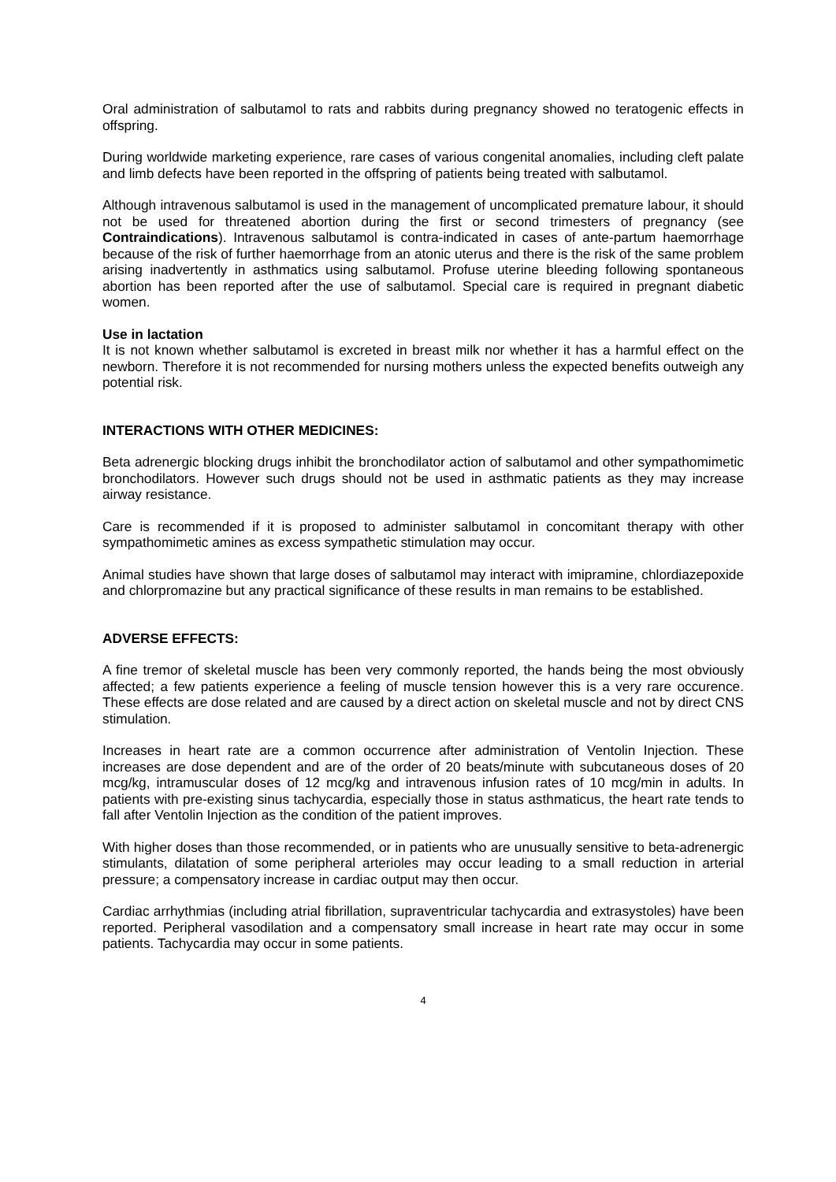Oral administration of salbutamol to rats and rabbits during pregnancy showed no teratogenic effects in offspring.
During worldwide marketing experience, rare cases of various congenital anomalies, including cleft palate and limb defects have been reported in the offspring of patients being treated with salbutamol.
Although intravenous salbutamol is used in the management of uncomplicated premature labour, it should not be used for threatened abortion during the first or second trimesters of pregnancy (see Contraindications). Intravenous salbutamol is contra-indicated in cases of ante-partum haemorrhage because of the risk of further haemorrhage from an atonic uterus and there is the risk of the same problem arising inadvertently in asthmatics using salbutamol. Profuse uterine bleeding following spontaneous abortion has been reported after the use of salbutamol. Special care is required in pregnant diabetic women.
Use in lactation
It is not known whether salbutamol is excreted in breast milk nor whether it has a harmful effect on the newborn. Therefore it is not recommended for nursing mothers unless the expected benefits outweigh any potential risk.
INTERACTIONS WITH OTHER MEDICINES:
Beta adrenergic blocking drugs inhibit the bronchodilator action of salbutamol and other sympathomimetic bronchodilators. However such drugs should not be used in asthmatic patients as they may increase airway resistance.
Care is recommended if it is proposed to administer salbutamol in concomitant therapy with other sympathomimetic amines as excess sympathetic stimulation may occur.
Animal studies have shown that large doses of salbutamol may interact with imipramine, chlordiazepoxide and chlorpromazine but any practical significance of these results in man remains to be established.
ADVERSE EFFECTS:
A fine tremor of skeletal muscle has been very commonly reported, the hands being the most obviously affected; a few patients experience a feeling of muscle tension however this is a very rare occurence. These effects are dose related and are caused by a direct action on skeletal muscle and not by direct CNS stimulation.
Increases in heart rate are a common occurrence after administration of Ventolin Injection. These increases are dose dependent and are of the order of 20 beats/minute with subcutaneous doses of 20 mcg/kg, intramuscular doses of 12 mcg/kg and intravenous infusion rates of 10 mcg/min in adults. In patients with pre-existing sinus tachycardia, especially those in status asthmaticus, the heart rate tends to fall after Ventolin Injection as the condition of the patient improves.
With higher doses than those recommended, or in patients who are unusually sensitive to beta-adrenergic stimulants, dilatation of some peripheral arterioles may occur leading to a small reduction in arterial pressure; a compensatory increase in cardiac output may then occur.
Cardiac arrhythmias (including atrial fibrillation, supraventricular tachycardia and extrasystoles) have been reported. Peripheral vasodilation and a compensatory small increase in heart rate may occur in some patients. Tachycardia may occur in some patients.
4